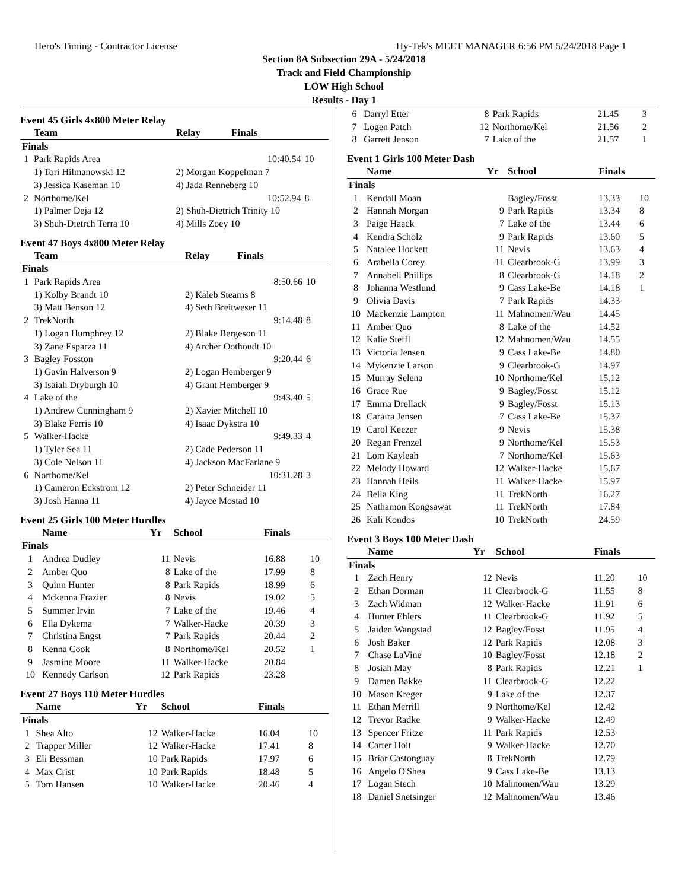Hero's Timing - Contractor License Hy-Tek's MEET MANAGER 6:56 PM 5/24/2018 Page 1
Section 8A Subsection 29A - 5/24/2018
Track and Field Championship
LOW High School
Results - Day 1
Event 45 Girls 4x800 Meter Relay
| | Team | Relay | Finals | |
| --- | --- | --- | --- | --- |
| Finals | | | | |
| 1 | Park Rapids Area | | 10:40.54 | 10 |
| | 1) Tori Hilmanowski 12 | 2) Morgan Koppelman 7 | | |
| | 3) Jessica Kaseman 10 | 4) Jada Renneberg 10 | | |
| 2 | Northome/Kel | | 10:52.94 | 8 |
| | 1) Palmer Deja 12 | 2) Shuh-Dietrich Trinity 10 | | |
| | 3) Shuh-Dietrch Terra 10 | 4) Mills Zoey 10 | | |
Event 47 Boys 4x800 Meter Relay
| | Team | Relay | Finals | |
| --- | --- | --- | --- | --- |
| Finals | | | | |
| 1 | Park Rapids Area | | 8:50.66 | 10 |
| | 1) Kolby Brandt 10 | 2) Kaleb Stearns 8 | | |
| | 3) Matt Benson 12 | 4) Seth Breitweser 11 | | |
| 2 | TrekNorth | | 9:14.48 | 8 |
| | 1) Logan Humphrey 12 | 2) Blake Bergeson 11 | | |
| | 3) Zane Esparza 11 | 4) Archer Oothoudt 10 | | |
| 3 | Bagley Fosston | | 9:20.44 | 6 |
| | 1) Gavin Halverson 9 | 2) Logan Hemberger 9 | | |
| | 3) Isaiah Dryburgh 10 | 4) Grant Hemberger 9 | | |
| 4 | Lake of the | | 9:43.40 | 5 |
| | 1) Andrew Cunningham 9 | 2) Xavier Mitchell 10 | | |
| | 3) Blake Ferris 10 | 4) Isaac Dykstra 10 | | |
| 5 | Walker-Hacke | | 9:49.33 | 4 |
| | 1) Tyler Sea 11 | 2) Cade Pederson 11 | | |
| | 3) Cole Nelson 11 | 4) Jackson MacFarlane 9 | | |
| 6 | Northome/Kel | | 10:31.28 | 3 |
| | 1) Cameron Eckstrom 12 | 2) Peter Schneider 11 | | |
| | 3) Josh Hanna 11 | 4) Jayce Mostad 10 | | |
Event 25 Girls 100 Meter Hurdles
| | Name | Yr | School | Finals | |
| --- | --- | --- | --- | --- | --- |
| Finals | | | | | |
| 1 | Andrea Dudley | 11 | Nevis | 16.88 | 10 |
| 2 | Amber Quo | 8 | Lake of the | 17.99 | 8 |
| 3 | Quinn Hunter | 8 | Park Rapids | 18.99 | 6 |
| 4 | Mckenna Frazier | 8 | Nevis | 19.02 | 5 |
| 5 | Summer Irvin | 7 | Lake of the | 19.46 | 4 |
| 6 | Ella Dykema | 7 | Walker-Hacke | 20.39 | 3 |
| 7 | Christina Engst | 7 | Park Rapids | 20.44 | 2 |
| 8 | Kenna Cook | 8 | Northome/Kel | 20.52 | 1 |
| 9 | Jasmine Moore | 11 | Walker-Hacke | 20.84 | |
| 10 | Kennedy Carlson | 12 | Park Rapids | 23.28 | |
Event 27 Boys 110 Meter Hurdles
| | Name | Yr | School | Finals | |
| --- | --- | --- | --- | --- | --- |
| Finals | | | | | |
| 1 | Shea Alto | 12 | Walker-Hacke | 16.04 | 10 |
| 2 | Trapper Miller | 12 | Walker-Hacke | 17.41 | 8 |
| 3 | Eli Bessman | 10 | Park Rapids | 17.97 | 6 |
| 4 | Max Crist | 10 | Park Rapids | 18.48 | 5 |
| 5 | Tom Hansen | 10 | Walker-Hacke | 20.46 | 4 |
| 6 | Darryl Etter | 8 | Park Rapids | 21.45 | 3 |
| 7 | Logen Patch | 12 | Northome/Kel | 21.56 | 2 |
| 8 | Garrett Jenson | 7 | Lake of the | 21.57 | 1 |
Event 1 Girls 100 Meter Dash
| | Name | Yr | School | Finals | |
| --- | --- | --- | --- | --- | --- |
| Finals | | | | | |
| 1 | Kendall Moan | | Bagley/Fosst | 13.33 | 10 |
| 2 | Hannah Morgan | 9 | Park Rapids | 13.34 | 8 |
| 3 | Paige Haack | 7 | Lake of the | 13.44 | 6 |
| 4 | Kendra Scholz | 9 | Park Rapids | 13.60 | 5 |
| 5 | Natalee Hockett | 11 | Nevis | 13.63 | 4 |
| 6 | Arabella Corey | 11 | Clearbrook-G | 13.99 | 3 |
| 7 | Annabell Phillips | 8 | Clearbrook-G | 14.18 | 2 |
| 8 | Johanna Westlund | 9 | Cass Lake-Be | 14.18 | 1 |
| 9 | Olivia Davis | 7 | Park Rapids | 14.33 | |
| 10 | Mackenzie Lampton | 11 | Mahnomen/Wau | 14.45 | |
| 11 | Amber Quo | 8 | Lake of the | 14.52 | |
| 12 | Kalie Steffl | 12 | Mahnomen/Wau | 14.55 | |
| 13 | Victoria Jensen | 9 | Cass Lake-Be | 14.80 | |
| 14 | Mykenzie Larson | 9 | Clearbrook-G | 14.97 | |
| 15 | Murray Selena | 10 | Northome/Kel | 15.12 | |
| 16 | Grace Rue | 9 | Bagley/Fosst | 15.12 | |
| 17 | Emma Drellack | 9 | Bagley/Fosst | 15.13 | |
| 18 | Caraira Jensen | 7 | Cass Lake-Be | 15.37 | |
| 19 | Carol Keezer | 9 | Nevis | 15.38 | |
| 20 | Regan Frenzel | 9 | Northome/Kel | 15.53 | |
| 21 | Lom Kayleah | 7 | Northome/Kel | 15.63 | |
| 22 | Melody Howard | 12 | Walker-Hacke | 15.67 | |
| 23 | Hannah Heils | 11 | Walker-Hacke | 15.97 | |
| 24 | Bella King | 11 | TrekNorth | 16.27 | |
| 25 | Nathamon Kongsawat | 11 | TrekNorth | 17.84 | |
| 26 | Kali Kondos | 10 | TrekNorth | 24.59 | |
Event 3 Boys 100 Meter Dash
| | Name | Yr | School | Finals | |
| --- | --- | --- | --- | --- | --- |
| Finals | | | | | |
| 1 | Zach Henry | 12 | Nevis | 11.20 | 10 |
| 2 | Ethan Dorman | 11 | Clearbrook-G | 11.55 | 8 |
| 3 | Zach Widman | 12 | Walker-Hacke | 11.91 | 6 |
| 4 | Hunter Ehlers | 11 | Clearbrook-G | 11.92 | 5 |
| 5 | Jaiden Wangstad | 12 | Bagley/Fosst | 11.95 | 4 |
| 6 | Josh Baker | 12 | Park Rapids | 12.08 | 3 |
| 7 | Chase LaVine | 10 | Bagley/Fosst | 12.18 | 2 |
| 8 | Josiah May | 8 | Park Rapids | 12.21 | 1 |
| 9 | Damen Bakke | 11 | Clearbrook-G | 12.22 | |
| 10 | Mason Kreger | 9 | Lake of the | 12.37 | |
| 11 | Ethan Merrill | 9 | Northome/Kel | 12.42 | |
| 12 | Trevor Radke | 9 | Walker-Hacke | 12.49 | |
| 13 | Spencer Fritze | 11 | Park Rapids | 12.53 | |
| 14 | Carter Holt | 9 | Walker-Hacke | 12.70 | |
| 15 | Briar Castonguay | 8 | TrekNorth | 12.79 | |
| 16 | Angelo O'Shea | 9 | Cass Lake-Be | 13.13 | |
| 17 | Logan Stech | 10 | Mahnomen/Wau | 13.29 | |
| 18 | Daniel Snetsinger | 12 | Mahnomen/Wau | 13.46 | |